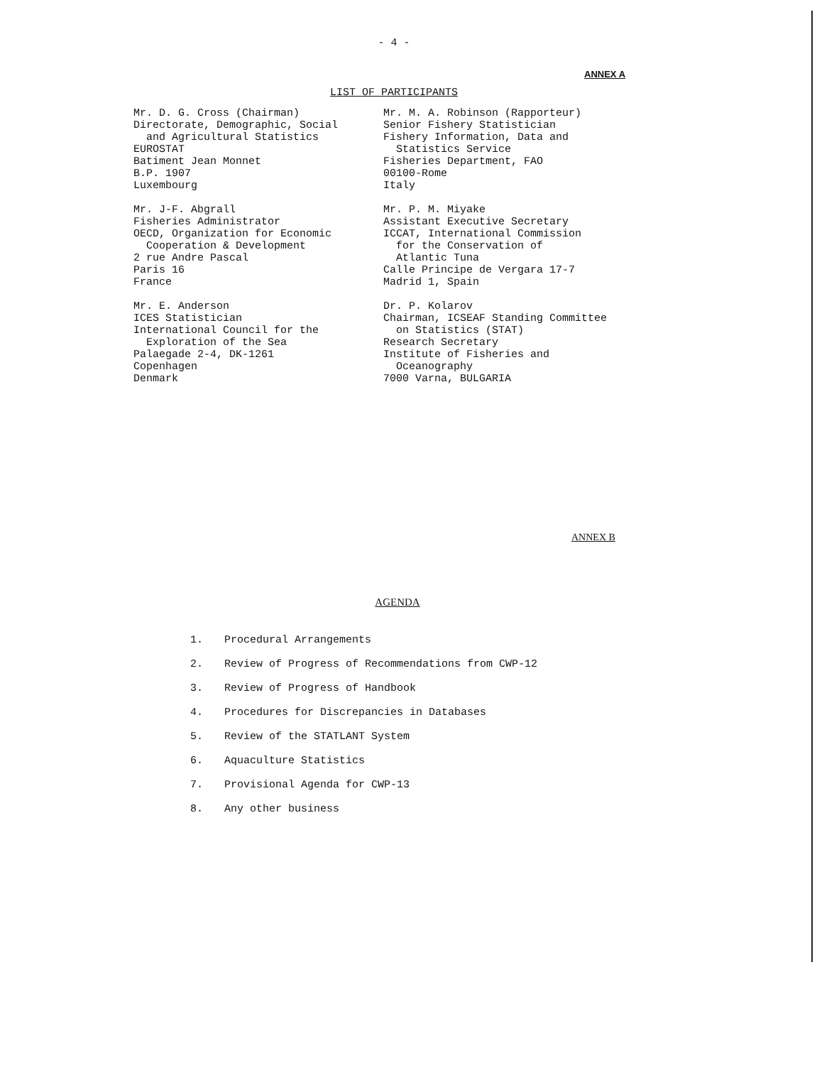- 4 -
ANNEX A
LIST OF PARTICIPANTS
Mr. D. G. Cross (Chairman) Directorate, Demographic, Social and Agricultural Statistics EUROSTAT Batiment Jean Monnet B.P. 1907 Luxembourg
Mr. J-F. Abgrall Fisheries Administrator OECD, Organization for Economic Cooperation & Development 2 rue Andre Pascal Paris 16 France
Mr. E. Anderson ICES Statistician International Council for the Exploration of the Sea Palaegade 2-4, DK-1261 Copenhagen Denmark
Mr. M. A. Robinson (Rapporteur) Senior Fishery Statistician Fishery Information, Data and Statistics Service Fisheries Department, FAO 00100-Rome Italy
Mr. P. M. Miyake Assistant Executive Secretary ICCAT, International Commission for the Conservation of Atlantic Tuna Calle Principe de Vergara 17-7 Madrid 1, Spain
Dr. P. Kolarov Chairman, ICSEAF Standing Committee on Statistics (STAT) Research Secretary Institute of Fisheries and Oceanography 7000 Varna, BULGARIA
ANNEX B
AGENDA
1. Procedural Arrangements
2. Review of Progress of Recommendations from CWP-12
3. Review of Progress of Handbook
4. Procedures for Discrepancies in Databases
5. Review of the STATLANT System
6. Aquaculture Statistics
7. Provisional Agenda for CWP-13
8. Any other business